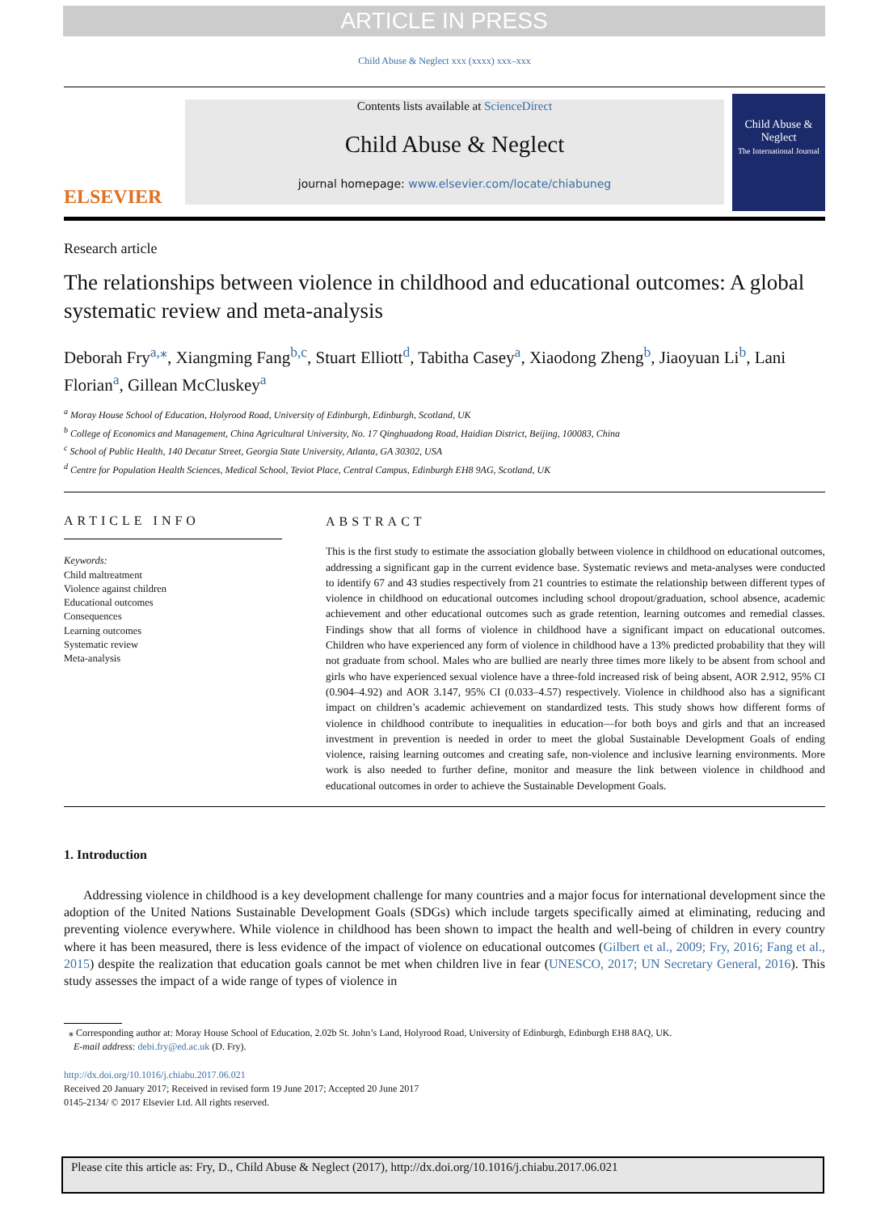ARTICLE IN PRESS
Child Abuse & Neglect xxx (xxxx) xxx–xxx
ELSEVIER
Contents lists available at ScienceDirect
Child Abuse & Neglect
journal homepage: www.elsevier.com/locate/chiabuneg
Child Abuse & Neglect
The International Journal
Research article
The relationships between violence in childhood and educational outcomes: A global systematic review and meta-analysis
Deborah Fry<sup>a,⁎</sup>, Xiangming Fang<sup>b,c</sup>, Stuart Elliott<sup>d</sup>, Tabitha Casey<sup>a</sup>, Xiaodong Zheng<sup>b</sup>, Jiaoyuan Li<sup>b</sup>, Lani Florian<sup>a</sup>, Gillean McCluskey<sup>a</sup>
<sup>a</sup> Moray House School of Education, Holyrood Road, University of Edinburgh, Edinburgh, Scotland, UK
<sup>b</sup> College of Economics and Management, China Agricultural University, No. 17 Qinghuadong Road, Haidian District, Beijing, 100083, China
<sup>c</sup> School of Public Health, 140 Decatur Street, Georgia State University, Atlanta, GA 30302, USA
<sup>d</sup> Centre for Population Health Sciences, Medical School, Teviot Place, Central Campus, Edinburgh EH8 9AG, Scotland, UK
ARTICLE INFO
Keywords:
Child maltreatment
Violence against children
Educational outcomes
Consequences
Learning outcomes
Systematic review
Meta-analysis
ABSTRACT
This is the first study to estimate the association globally between violence in childhood on educational outcomes, addressing a significant gap in the current evidence base. Systematic reviews and meta-analyses were conducted to identify 67 and 43 studies respectively from 21 countries to estimate the relationship between different types of violence in childhood on educational outcomes including school dropout/graduation, school absence, academic achievement and other educational outcomes such as grade retention, learning outcomes and remedial classes. Findings show that all forms of violence in childhood have a significant impact on educational outcomes. Children who have experienced any form of violence in childhood have a 13% predicted probability that they will not graduate from school. Males who are bullied are nearly three times more likely to be absent from school and girls who have experienced sexual violence have a three-fold increased risk of being absent, AOR 2.912, 95% CI (0.904–4.92) and AOR 3.147, 95% CI (0.033–4.57) respectively. Violence in childhood also has a significant impact on children’s academic achievement on standardized tests. This study shows how different forms of violence in childhood contribute to inequalities in education—for both boys and girls and that an increased investment in prevention is needed in order to meet the global Sustainable Development Goals of ending violence, raising learning outcomes and creating safe, non-violence and inclusive learning environments. More work is also needed to further define, monitor and measure the link between violence in childhood and educational outcomes in order to achieve the Sustainable Development Goals.
1. Introduction
Addressing violence in childhood is a key development challenge for many countries and a major focus for international development since the adoption of the United Nations Sustainable Development Goals (SDGs) which include targets specifically aimed at eliminating, reducing and preventing violence everywhere. While violence in childhood has been shown to impact the health and well-being of children in every country where it has been measured, there is less evidence of the impact of violence on educational outcomes (Gilbert et al., 2009; Fry, 2016; Fang et al., 2015) despite the realization that education goals cannot be met when children live in fear (UNESCO, 2017; UN Secretary General, 2016). This study assesses the impact of a wide range of types of violence in
⁎ Corresponding author at: Moray House School of Education, 2.02b St. John’s Land, Holyrood Road, University of Edinburgh, Edinburgh EH8 8AQ, UK.
E-mail address: debi.fry@ed.ac.uk (D. Fry).
http://dx.doi.org/10.1016/j.chiabu.2017.06.021
Received 20 January 2017; Received in revised form 19 June 2017; Accepted 20 June 2017
0145-2134/ © 2017 Elsevier Ltd. All rights reserved.
Please cite this article as: Fry, D., Child Abuse & Neglect (2017), http://dx.doi.org/10.1016/j.chiabu.2017.06.021